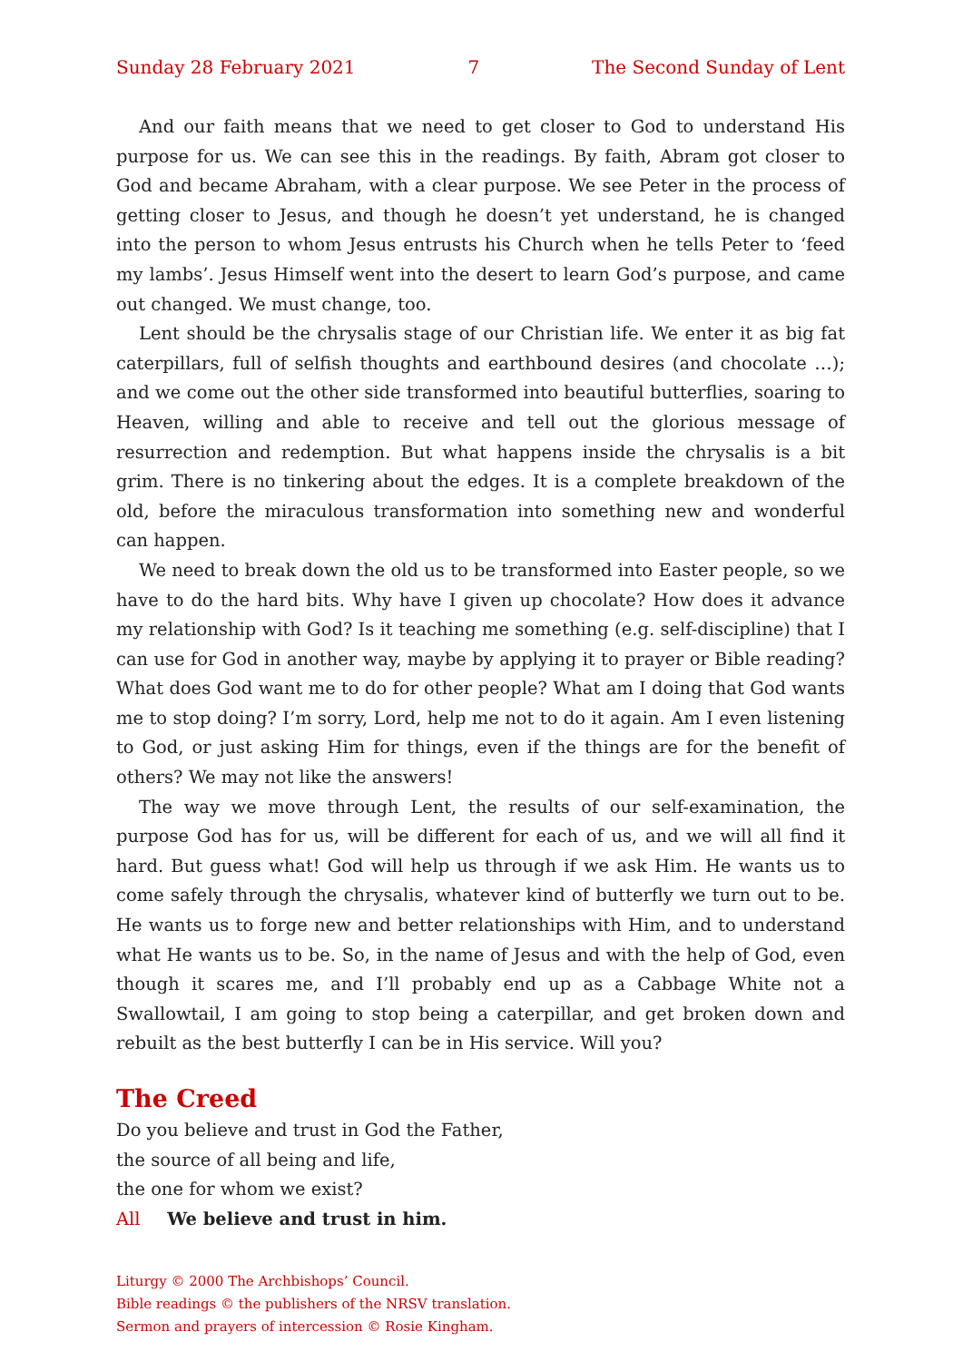Sunday 28 February 2021 7 The Second Sunday of Lent
And our faith means that we need to get closer to God to understand His purpose for us. We can see this in the readings. By faith, Abram got closer to God and became Abraham, with a clear purpose. We see Peter in the process of getting closer to Jesus, and though he doesn’t yet understand, he is changed into the person to whom Jesus entrusts his Church when he tells Peter to ‘feed my lambs’. Jesus Himself went into the desert to learn God’s purpose, and came out changed. We must change, too.
Lent should be the chrysalis stage of our Christian life. We enter it as big fat caterpillars, full of selfish thoughts and earthbound desires (and chocolate …); and we come out the other side transformed into beautiful butterflies, soaring to Heaven, willing and able to receive and tell out the glorious message of resurrection and redemption. But what happens inside the chrysalis is a bit grim. There is no tinkering about the edges. It is a complete breakdown of the old, before the miraculous transformation into something new and wonderful can happen.
We need to break down the old us to be transformed into Easter people, so we have to do the hard bits. Why have I given up chocolate? How does it advance my relationship with God? Is it teaching me something (e.g. self-discipline) that I can use for God in another way, maybe by applying it to prayer or Bible reading? What does God want me to do for other people? What am I doing that God wants me to stop doing? I’m sorry, Lord, help me not to do it again. Am I even listening to God, or just asking Him for things, even if the things are for the benefit of others? We may not like the answers!
The way we move through Lent, the results of our self-examination, the purpose God has for us, will be different for each of us, and we will all find it hard. But guess what! God will help us through if we ask Him. He wants us to come safely through the chrysalis, whatever kind of butterfly we turn out to be. He wants us to forge new and better relationships with Him, and to understand what He wants us to be. So, in the name of Jesus and with the help of God, even though it scares me, and I’ll probably end up as a Cabbage White not a Swallowtail, I am going to stop being a caterpillar, and get broken down and rebuilt as the best butterfly I can be in His service. Will you?
The Creed
Do you believe and trust in God the Father,
the source of all being and life,
the one for whom we exist?
All We believe and trust in him.
Liturgy © 2000 The Archbishops’ Council.
Bible readings © the publishers of the NRSV translation.
Sermon and prayers of intercession © Rosie Kingham.